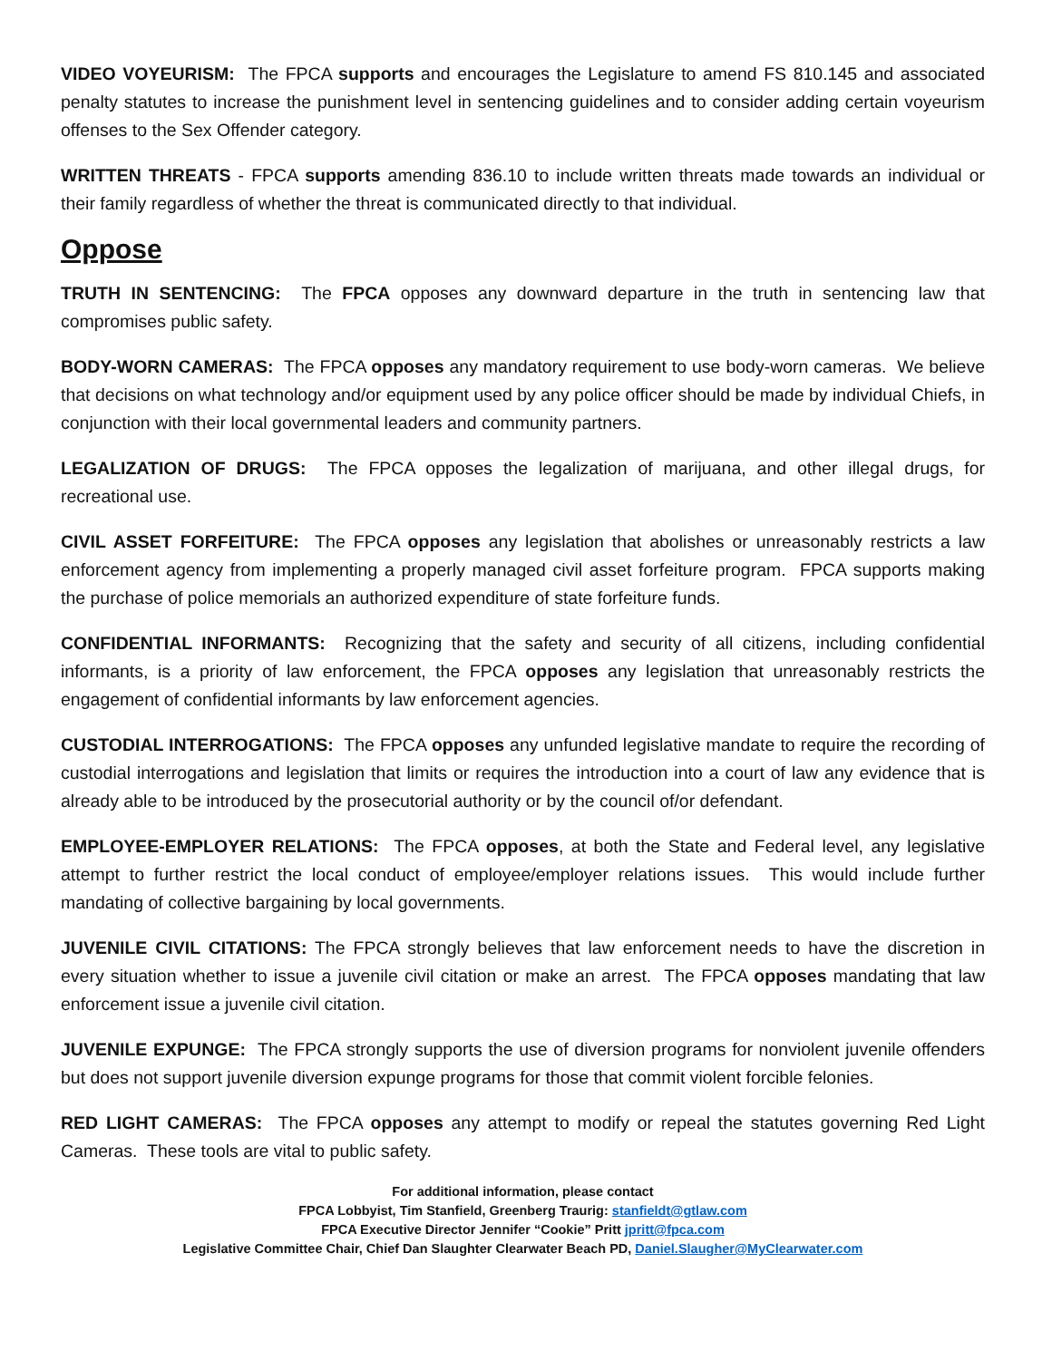VIDEO VOYEURISM: The FPCA supports and encourages the Legislature to amend FS 810.145 and associated penalty statutes to increase the punishment level in sentencing guidelines and to consider adding certain voyeurism offenses to the Sex Offender category.
WRITTEN THREATS - FPCA supports amending 836.10 to include written threats made towards an individual or their family regardless of whether the threat is communicated directly to that individual.
Oppose
TRUTH IN SENTENCING: The FPCA opposes any downward departure in the truth in sentencing law that compromises public safety.
BODY-WORN CAMERAS: The FPCA opposes any mandatory requirement to use body-worn cameras. We believe that decisions on what technology and/or equipment used by any police officer should be made by individual Chiefs, in conjunction with their local governmental leaders and community partners.
LEGALIZATION OF DRUGS: The FPCA opposes the legalization of marijuana, and other illegal drugs, for recreational use.
CIVIL ASSET FORFEITURE: The FPCA opposes any legislation that abolishes or unreasonably restricts a law enforcement agency from implementing a properly managed civil asset forfeiture program. FPCA supports making the purchase of police memorials an authorized expenditure of state forfeiture funds.
CONFIDENTIAL INFORMANTS: Recognizing that the safety and security of all citizens, including confidential informants, is a priority of law enforcement, the FPCA opposes any legislation that unreasonably restricts the engagement of confidential informants by law enforcement agencies.
CUSTODIAL INTERROGATIONS: The FPCA opposes any unfunded legislative mandate to require the recording of custodial interrogations and legislation that limits or requires the introduction into a court of law any evidence that is already able to be introduced by the prosecutorial authority or by the council of/or defendant.
EMPLOYEE-EMPLOYER RELATIONS: The FPCA opposes, at both the State and Federal level, any legislative attempt to further restrict the local conduct of employee/employer relations issues. This would include further mandating of collective bargaining by local governments.
JUVENILE CIVIL CITATIONS: The FPCA strongly believes that law enforcement needs to have the discretion in every situation whether to issue a juvenile civil citation or make an arrest. The FPCA opposes mandating that law enforcement issue a juvenile civil citation.
JUVENILE EXPUNGE: The FPCA strongly supports the use of diversion programs for nonviolent juvenile offenders but does not support juvenile diversion expunge programs for those that commit violent forcible felonies.
RED LIGHT CAMERAS: The FPCA opposes any attempt to modify or repeal the statutes governing Red Light Cameras. These tools are vital to public safety.
For additional information, please contact
FPCA Lobbyist, Tim Stanfield, Greenberg Traurig: stanfieldt@gtlaw.com
FPCA Executive Director Jennifer “Cookie” Pritt jpritt@fpca.com
Legislative Committee Chair, Chief Dan Slaughter Clearwater Beach PD, Daniel.Slaugher@MyClearwater.com